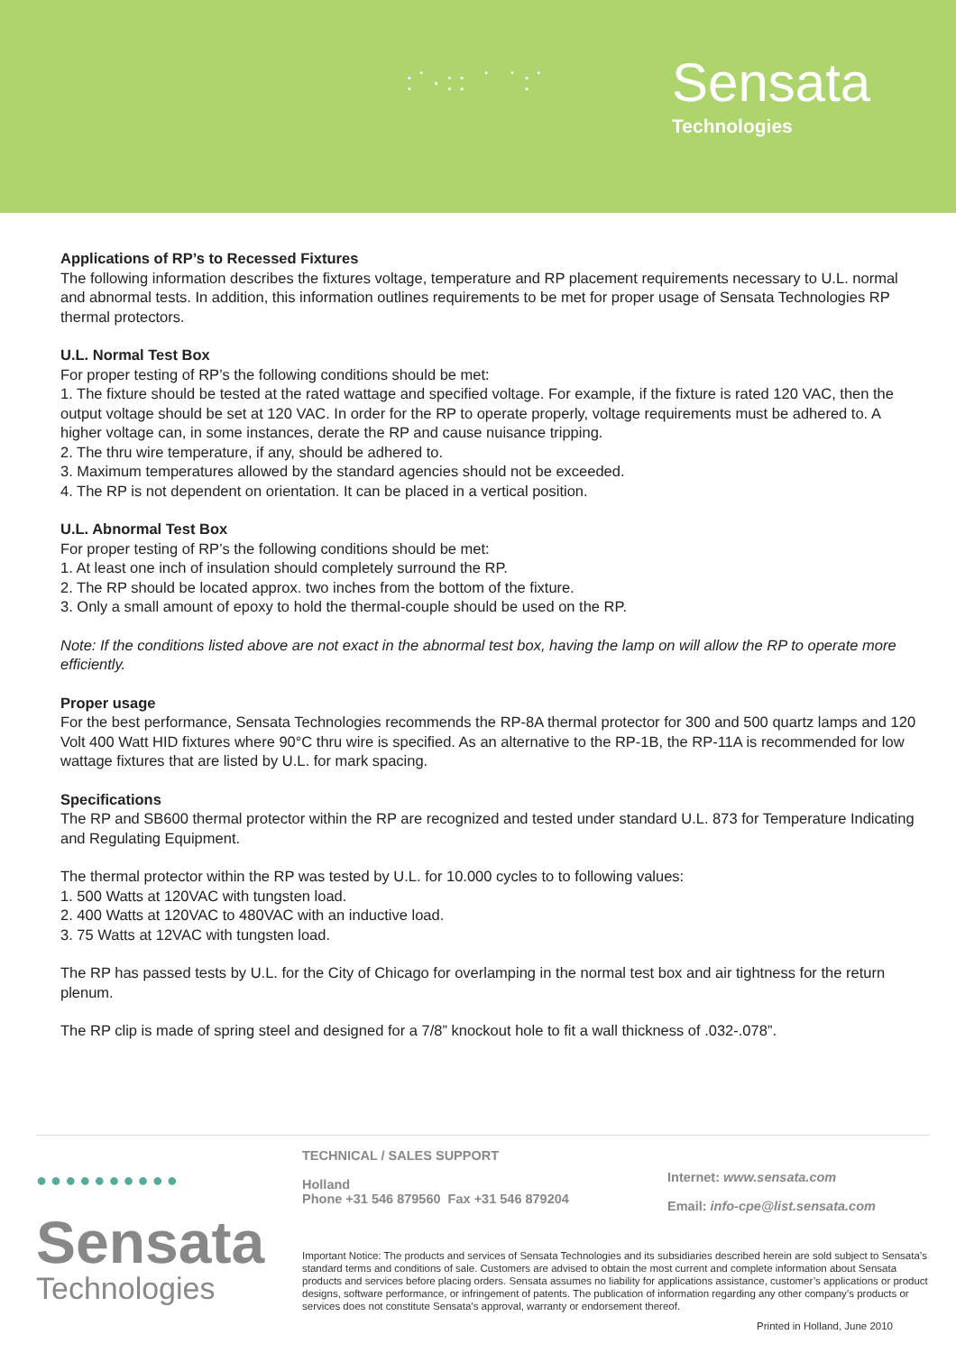:˙·:: ˙ ˙:˙
Sensata
Technologies
Applications of RP’s to Recessed Fixtures
The following information describes the fixtures voltage, temperature and RP placement requirements necessary to U.L. normal and abnormal tests. In addition, this information outlines requirements to be met for proper usage of Sensata Technologies RP thermal protectors.
U.L. Normal Test Box
For proper testing of RP’s the following conditions should be met:
1. The fixture should be tested at the rated wattage and specified voltage. For example, if the fixture is rated 120 VAC, then the output voltage should be set at 120 VAC. In order for the RP to operate properly, voltage requirements must be adhered to. A higher voltage can, in some instances, derate the RP and cause nuisance tripping.
2. The thru wire temperature, if any, should be adhered to.
3. Maximum temperatures allowed by the standard agencies should not be exceeded.
4. The RP is not dependent on orientation. It can be placed in a vertical position.
U.L. Abnormal Test Box
For proper testing of RP’s the following conditions should be met:
1. At least one inch of insulation should completely surround the RP.
2. The RP should be located approx. two inches from the bottom of the fixture.
3. Only a small amount of epoxy to hold the thermal-couple should be used on the RP.
Note: If the conditions listed above are not exact in the abnormal test box, having the lamp on will allow the RP to operate more efficiently.
Proper usage
For the best performance, Sensata Technologies recommends the RP-8A thermal protector for 300 and 500 quartz lamps and 120 Volt 400 Watt HID fixtures where 90°C thru wire is specified. As an alternative to the RP-1B, the RP-11A is recommended for low wattage fixtures that are listed by U.L. for mark spacing.
Specifications
The RP and SB600 thermal protector within the RP are recognized and tested under standard U.L. 873 for Temperature Indicating and Regulating Equipment.
The thermal protector within the RP was tested by U.L. for 10.000 cycles to to following values:
1. 500 Watts at 120VAC with tungsten load.
2. 400 Watts at 120VAC to 480VAC with an inductive load.
3. 75 Watts at 12VAC with tungsten load.
The RP has passed tests by U.L. for the City of Chicago for overlamping in the normal test box and air tightness for the return plenum.
The RP clip is made of spring steel and designed for a 7/8” knockout hole to fit a wall thickness of .032-.078”.
●●●●●●●●●●
Sensata
Technologies
TECHNICAL / SALES SUPPORT
Holland
Phone +31 546 879560 Fax +31 546 879204
Internet: www.sensata.com
Email: info-cpe@list.sensata.com
Important Notice: The products and services of Sensata Technologies and its subsidiaries described herein are sold subject to Sensata’s standard terms and conditions of sale. Customers are advised to obtain the most current and complete information about Sensata products and services before placing orders. Sensata assumes no liability for applications assistance, customer’s applications or product designs, software performance, or infringement of patents. The publication of information regarding any other company’s products or services does not constitute Sensata’s approval, warranty or endorsement thereof.
Printed in Holland, June 2010